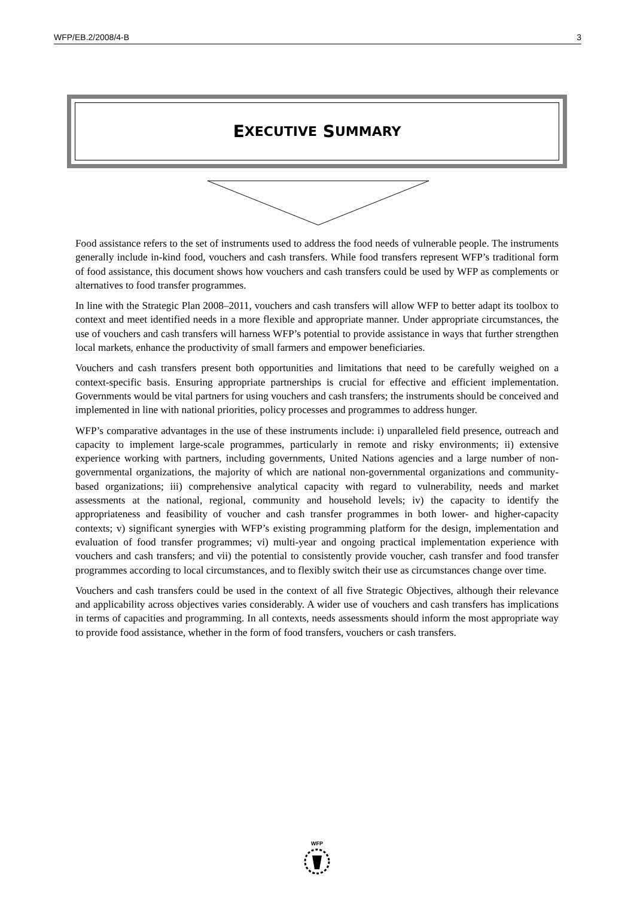WFP/EB.2/2008/4-B 3
E XECUTIVE S UMMARY
Food assistance refers to the set of instruments used to address the food needs of vulnerable people. The instruments generally include in-kind food, vouchers and cash transfers. While food transfers represent WFP’s traditional form of food assistance, this document shows how vouchers and cash transfers could be used by WFP as complements or alternatives to food transfer programmes.
In line with the Strategic Plan 2008–2011, vouchers and cash transfers will allow WFP to better adapt its toolbox to context and meet identified needs in a more flexible and appropriate manner. Under appropriate circumstances, the use of vouchers and cash transfers will harness WFP’s potential to provide assistance in ways that further strengthen local markets, enhance the productivity of small farmers and empower beneficiaries.
Vouchers and cash transfers present both opportunities and limitations that need to be carefully weighed on a context-specific basis. Ensuring appropriate partnerships is crucial for effective and efficient implementation. Governments would be vital partners for using vouchers and cash transfers; the instruments should be conceived and implemented in line with national priorities, policy processes and programmes to address hunger.
WFP’s comparative advantages in the use of these instruments include: i) unparalleled field presence, outreach and capacity to implement large-scale programmes, particularly in remote and risky environments; ii) extensive experience working with partners, including governments, United Nations agencies and a large number of non-governmental organizations, the majority of which are national non-governmental organizations and community-based organizations; iii) comprehensive analytical capacity with regard to vulnerability, needs and market assessments at the national, regional, community and household levels; iv) the capacity to identify the appropriateness and feasibility of voucher and cash transfer programmes in both lower- and higher-capacity contexts; v) significant synergies with WFP’s existing programming platform for the design, implementation and evaluation of food transfer programmes; vi) multi-year and ongoing practical implementation experience with vouchers and cash transfers; and vii) the potential to consistently provide voucher, cash transfer and food transfer programmes according to local circumstances, and to flexibly switch their use as circumstances change over time.
Vouchers and cash transfers could be used in the context of all five Strategic Objectives, although their relevance and applicability across objectives varies considerably. A wider use of vouchers and cash transfers has implications in terms of capacities and programming. In all contexts, needs assessments should inform the most appropriate way to provide food assistance, whether in the form of food transfers, vouchers or cash transfers.
WFP